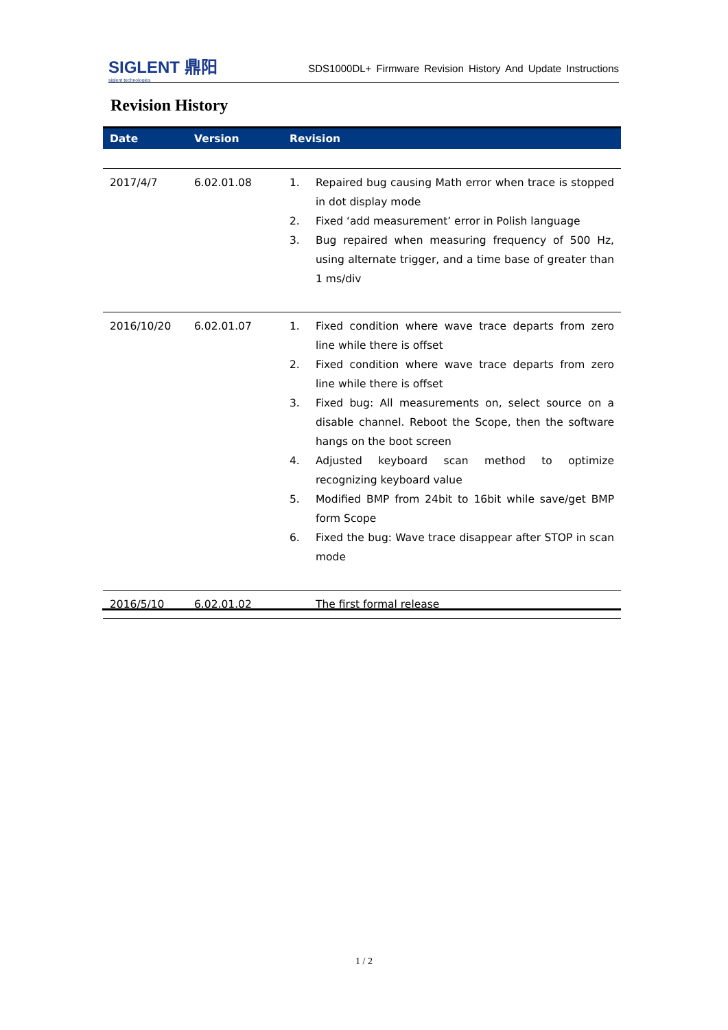SIGLENT 鼎阳
siglent technologies
SDS1000DL+ Firmware Revision History And Update Instructions
Revision History
| Date | Version | Revision |
| --- | --- | --- |
| 2017/4/7 | 6.02.01.08 | 1. Repaired bug causing Math error when trace is stopped in dot display mode 2. Fixed ‘add measurement’ error in Polish language 3. Bug repaired when measuring frequency of 500 Hz, using alternate trigger, and a time base of greater than 1 ms/div |
| 2016/10/20 | 6.02.01.07 | 1. Fixed condition where wave trace departs from zero line while there is offset 2. Fixed condition where wave trace departs from zero line while there is offset 3. Fixed bug: All measurements on, select source on a disable channel. Reboot the Scope, then the software hangs on the boot screen 4. Adjusted keyboard scan method to optimize recognizing keyboard value 5. Modified BMP from 24bit to 16bit while save/get BMP form Scope 6. Fixed the bug: Wave trace disappear after STOP in scan mode |
| 2016/5/10 | 6.02.01.02 | The first formal release |
1 / 2